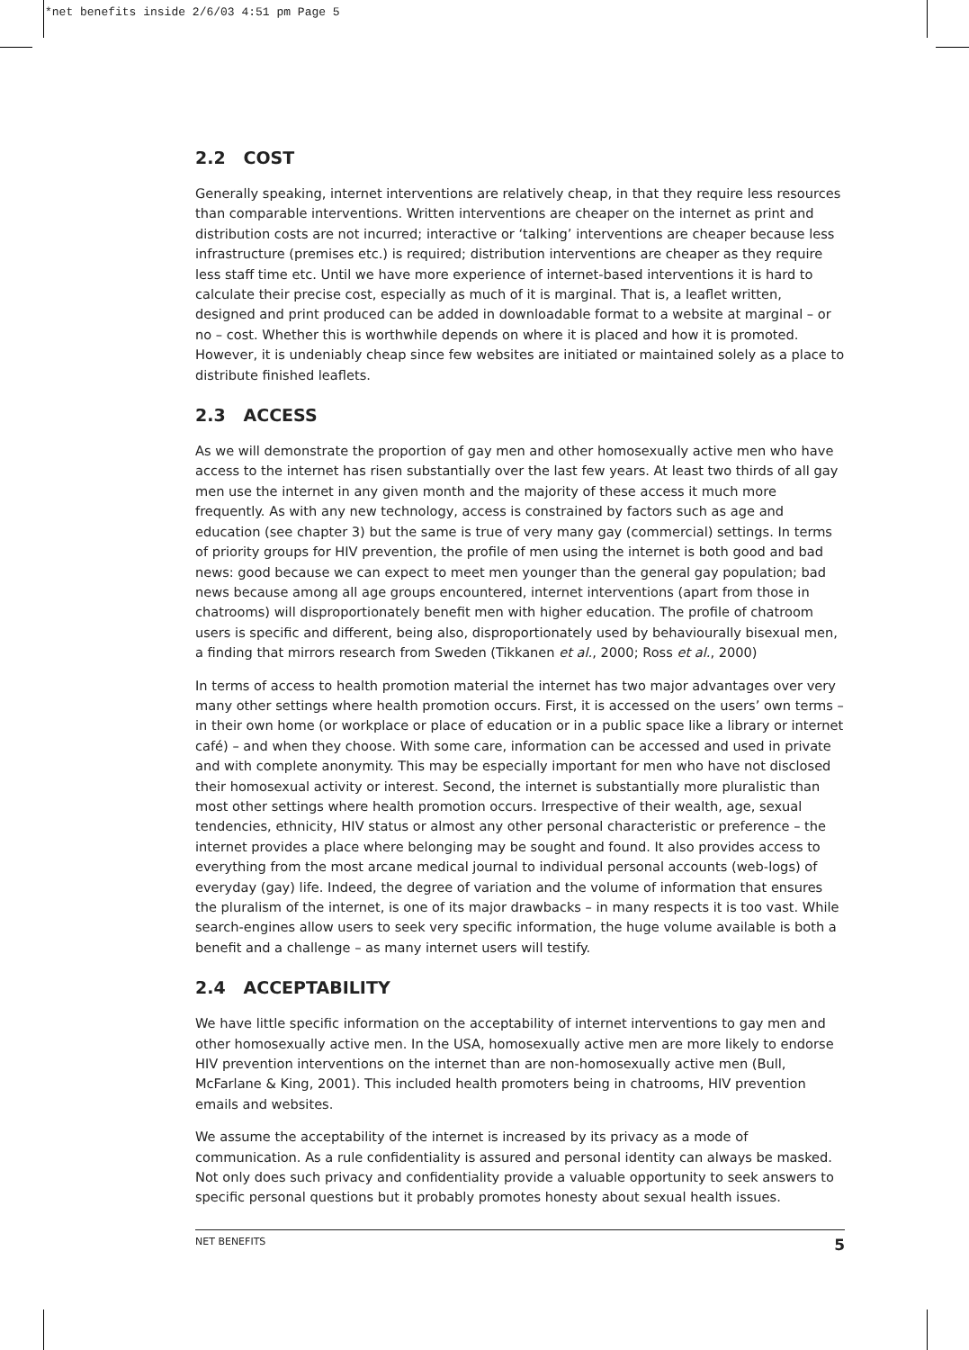*net benefits inside 2/6/03 4:51 pm Page 5
2.2 COST
Generally speaking, internet interventions are relatively cheap, in that they require less resources than comparable interventions. Written interventions are cheaper on the internet as print and distribution costs are not incurred; interactive or ‘talking’ interventions are cheaper because less infrastructure (premises etc.) is required; distribution interventions are cheaper as they require less staff time etc. Until we have more experience of internet-based interventions it is hard to calculate their precise cost, especially as much of it is marginal. That is, a leaflet written, designed and print produced can be added in downloadable format to a website at marginal – or no – cost. Whether this is worthwhile depends on where it is placed and how it is promoted. However, it is undeniably cheap since few websites are initiated or maintained solely as a place to distribute finished leaflets.
2.3 ACCESS
As we will demonstrate the proportion of gay men and other homosexually active men who have access to the internet has risen substantially over the last few years. At least two thirds of all gay men use the internet in any given month and the majority of these access it much more frequently. As with any new technology, access is constrained by factors such as age and education (see chapter 3) but the same is true of very many gay (commercial) settings. In terms of priority groups for HIV prevention, the profile of men using the internet is both good and bad news: good because we can expect to meet men younger than the general gay population; bad news because among all age groups encountered, internet interventions (apart from those in chatrooms) will disproportionately benefit men with higher education. The profile of chatroom users is specific and different, being also, disproportionately used by behaviourally bisexual men, a finding that mirrors research from Sweden (Tikkanen et al., 2000; Ross et al., 2000)
In terms of access to health promotion material the internet has two major advantages over very many other settings where health promotion occurs. First, it is accessed on the users’ own terms – in their own home (or workplace or place of education or in a public space like a library or internet café) – and when they choose. With some care, information can be accessed and used in private and with complete anonymity. This may be especially important for men who have not disclosed their homosexual activity or interest. Second, the internet is substantially more pluralistic than most other settings where health promotion occurs. Irrespective of their wealth, age, sexual tendencies, ethnicity, HIV status or almost any other personal characteristic or preference – the internet provides a place where belonging may be sought and found. It also provides access to everything from the most arcane medical journal to individual personal accounts (web-logs) of everyday (gay) life. Indeed, the degree of variation and the volume of information that ensures the pluralism of the internet, is one of its major drawbacks – in many respects it is too vast. While search-engines allow users to seek very specific information, the huge volume available is both a benefit and a challenge – as many internet users will testify.
2.4 ACCEPTABILITY
We have little specific information on the acceptability of internet interventions to gay men and other homosexually active men. In the USA, homosexually active men are more likely to endorse HIV prevention interventions on the internet than are non-homosexually active men (Bull, McFarlane & King, 2001). This included health promoters being in chatrooms, HIV prevention emails and websites.
We assume the acceptability of the internet is increased by its privacy as a mode of communication. As a rule confidentiality is assured and personal identity can always be masked. Not only does such privacy and confidentiality provide a valuable opportunity to seek answers to specific personal questions but it probably promotes honesty about sexual health issues.
NET BENEFITS 5